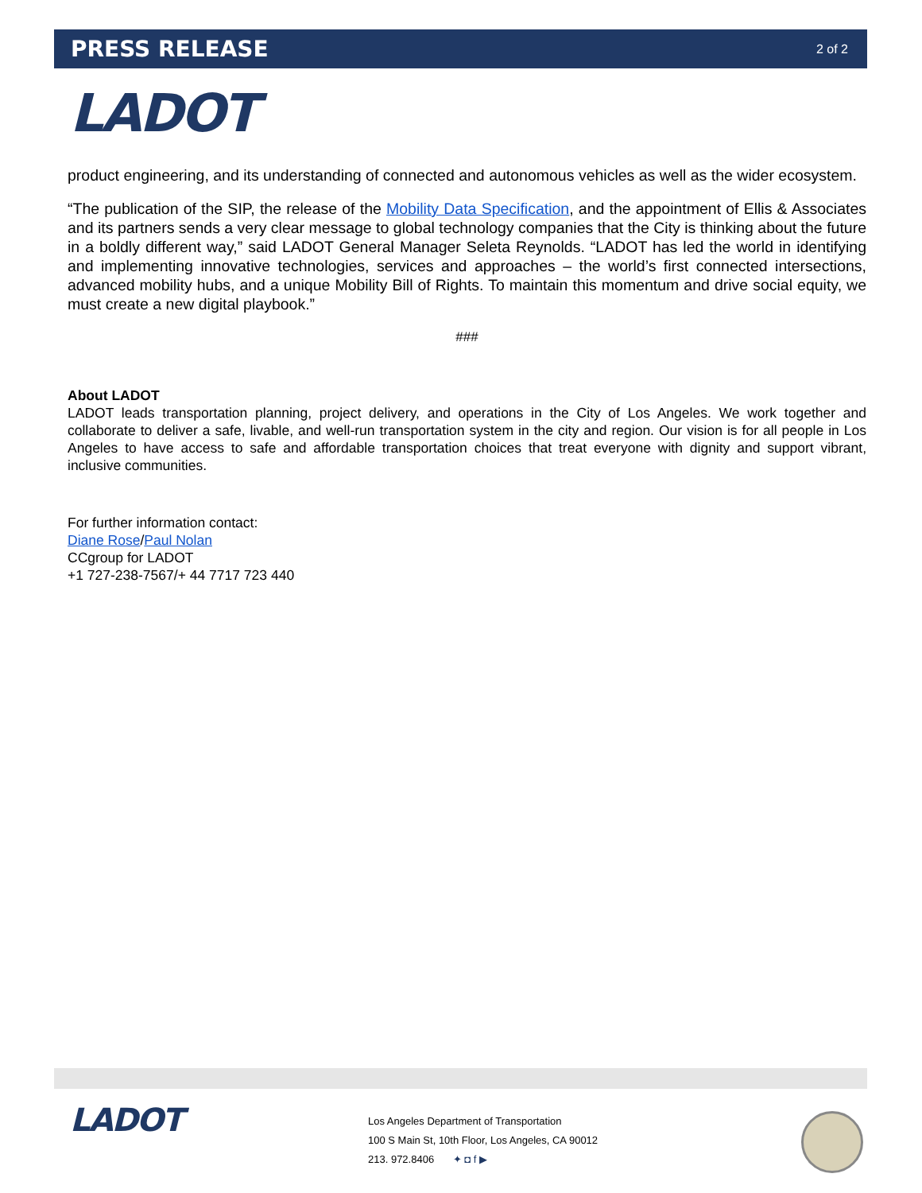PRESS RELEASE
2 of 2
LADOT
product engineering, and its understanding of connected and autonomous vehicles as well as the wider ecosystem.
“The publication of the SIP, the release of the Mobility Data Specification, and the appointment of Ellis & Associates and its partners sends a very clear message to global technology companies that the City is thinking about the future in a boldly different way,” said LADOT General Manager Seleta Reynolds. “LADOT has led the world in identifying and implementing innovative technologies, services and approaches – the world’s first connected intersections, advanced mobility hubs, and a unique Mobility Bill of Rights. To maintain this momentum and drive social equity, we must create a new digital playbook.”
###
About LADOT
LADOT leads transportation planning, project delivery, and operations in the City of Los Angeles. We work together and collaborate to deliver a safe, livable, and well-run transportation system in the city and region. Our vision is for all people in Los Angeles to have access to safe and affordable transportation choices that treat everyone with dignity and support vibrant, inclusive communities.
For further information contact:
Diane Rose/Paul Nolan
CCgroup for LADOT
+1 727-238-7567/+ 44 7717 723 440
LADOT
Los Angeles Department of Transportation
100 S Main St, 10th Floor, Los Angeles, CA 90012
213. 972.8406 ✦ ◘ f ▶